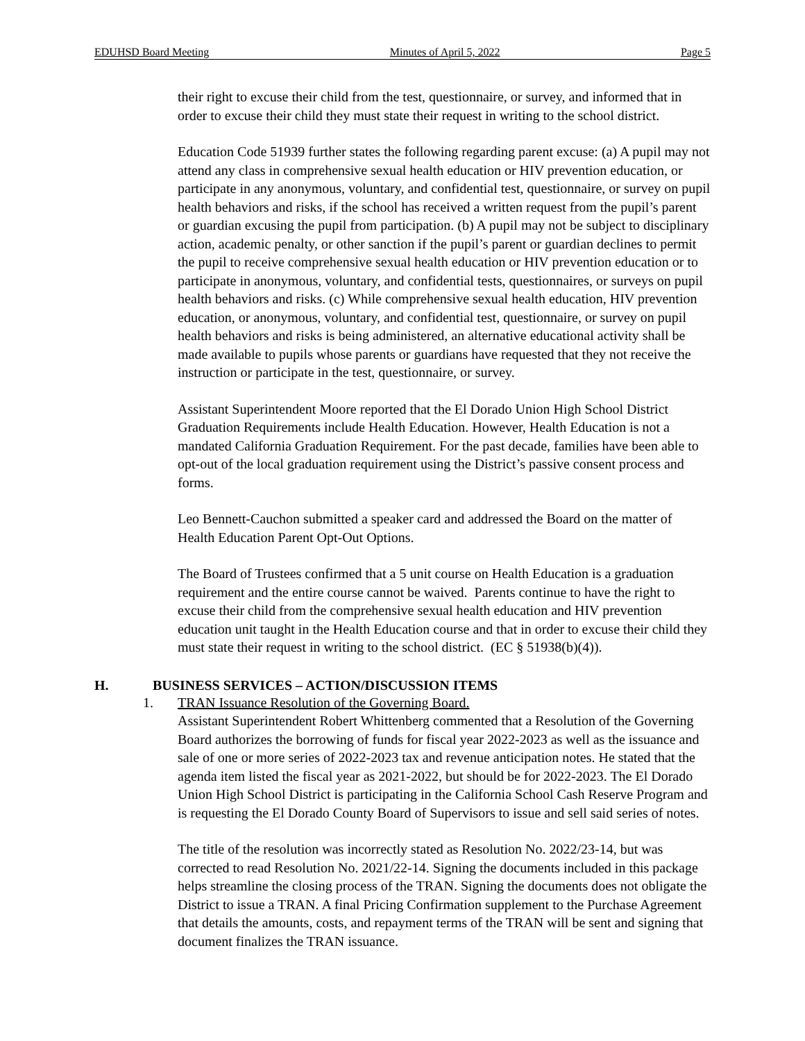EDUHSD Board Meeting Minutes of April 5, 2022 Page 5
their right to excuse their child from the test, questionnaire, or survey, and informed that in order to excuse their child they must state their request in writing to the school district.
Education Code 51939 further states the following regarding parent excuse: (a) A pupil may not attend any class in comprehensive sexual health education or HIV prevention education, or participate in any anonymous, voluntary, and confidential test, questionnaire, or survey on pupil health behaviors and risks, if the school has received a written request from the pupil’s parent or guardian excusing the pupil from participation. (b) A pupil may not be subject to disciplinary action, academic penalty, or other sanction if the pupil’s parent or guardian declines to permit the pupil to receive comprehensive sexual health education or HIV prevention education or to participate in anonymous, voluntary, and confidential tests, questionnaires, or surveys on pupil health behaviors and risks. (c) While comprehensive sexual health education, HIV prevention education, or anonymous, voluntary, and confidential test, questionnaire, or survey on pupil health behaviors and risks is being administered, an alternative educational activity shall be made available to pupils whose parents or guardians have requested that they not receive the instruction or participate in the test, questionnaire, or survey.
Assistant Superintendent Moore reported that the El Dorado Union High School District Graduation Requirements include Health Education. However, Health Education is not a mandated California Graduation Requirement. For the past decade, families have been able to opt-out of the local graduation requirement using the District’s passive consent process and forms.
Leo Bennett-Cauchon submitted a speaker card and addressed the Board on the matter of Health Education Parent Opt-Out Options.
The Board of Trustees confirmed that a 5 unit course on Health Education is a graduation requirement and the entire course cannot be waived. Parents continue to have the right to excuse their child from the comprehensive sexual health education and HIV prevention education unit taught in the Health Education course and that in order to excuse their child they must state their request in writing to the school district. (EC § 51938(b)(4)).
H. BUSINESS SERVICES – ACTION/DISCUSSION ITEMS
1. TRAN Issuance Resolution of the Governing Board.
Assistant Superintendent Robert Whittenberg commented that a Resolution of the Governing Board authorizes the borrowing of funds for fiscal year 2022-2023 as well as the issuance and sale of one or more series of 2022-2023 tax and revenue anticipation notes. He stated that the agenda item listed the fiscal year as 2021-2022, but should be for 2022-2023. The El Dorado Union High School District is participating in the California School Cash Reserve Program and is requesting the El Dorado County Board of Supervisors to issue and sell said series of notes.
The title of the resolution was incorrectly stated as Resolution No. 2022/23-14, but was corrected to read Resolution No. 2021/22-14. Signing the documents included in this package helps streamline the closing process of the TRAN. Signing the documents does not obligate the District to issue a TRAN. A final Pricing Confirmation supplement to the Purchase Agreement that details the amounts, costs, and repayment terms of the TRAN will be sent and signing that document finalizes the TRAN issuance.